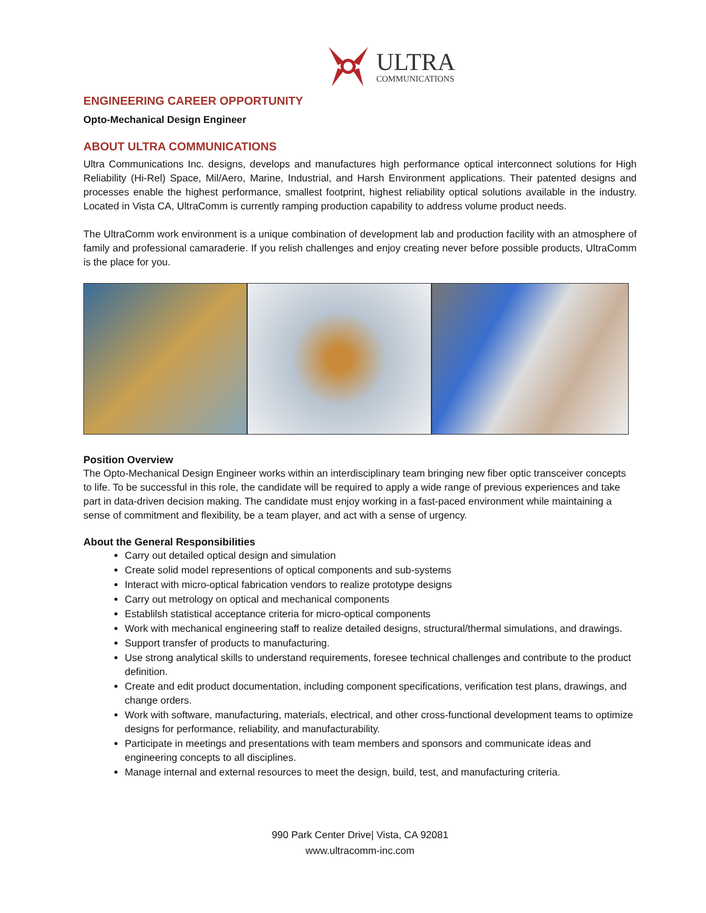ULTRA
COMMUNICATIONS
ENGINEERING CAREER OPPORTUNITY
Opto-Mechanical Design Engineer
ABOUT ULTRA COMMUNICATIONS
Ultra Communications Inc. designs, develops and manufactures high performance optical interconnect solutions for High Reliability (Hi-Rel) Space, Mil/Aero, Marine, Industrial, and Harsh Environment applications. Their patented designs and processes enable the highest performance, smallest footprint, highest reliability optical solutions available in the industry. Located in Vista CA, UltraComm is currently ramping production capability to address volume product needs.
The UltraComm work environment is a unique combination of development lab and production facility with an atmosphere of family and professional camaraderie. If you relish challenges and enjoy creating never before possible products, UltraComm is the place for you.
Position Overview
The Opto-Mechanical Design Engineer works within an interdisciplinary team bringing new fiber optic transceiver concepts to life. To be successful in this role, the candidate will be required to apply a wide range of previous experiences and take part in data-driven decision making. The candidate must enjoy working in a fast-paced environment while maintaining a sense of commitment and flexibility, be a team player, and act with a sense of urgency.
About the General Responsibilities
Carry out detailed optical design and simulation
Create solid model representions of optical components and sub-systems
Interact with micro-optical fabrication vendors to realize prototype designs
Carry out metrology on optical and mechanical components
Establilsh statistical acceptance criteria for micro-optical components
Work with mechanical engineering staff to realize detailed designs, structural/thermal simulations, and drawings.
Support transfer of products to manufacturing.
Use strong analytical skills to understand requirements, foresee technical challenges and contribute to the product definition.
Create and edit product documentation, including component specifications, verification test plans, drawings, and change orders.
Work with software, manufacturing, materials, electrical, and other cross-functional development teams to optimize designs for performance, reliability, and manufacturability.
Participate in meetings and presentations with team members and sponsors and communicate ideas and engineering concepts to all disciplines.
Manage internal and external resources to meet the design, build, test, and manufacturing criteria.
990 Park Center Drive| Vista, CA 92081
www.ultracomm-inc.com